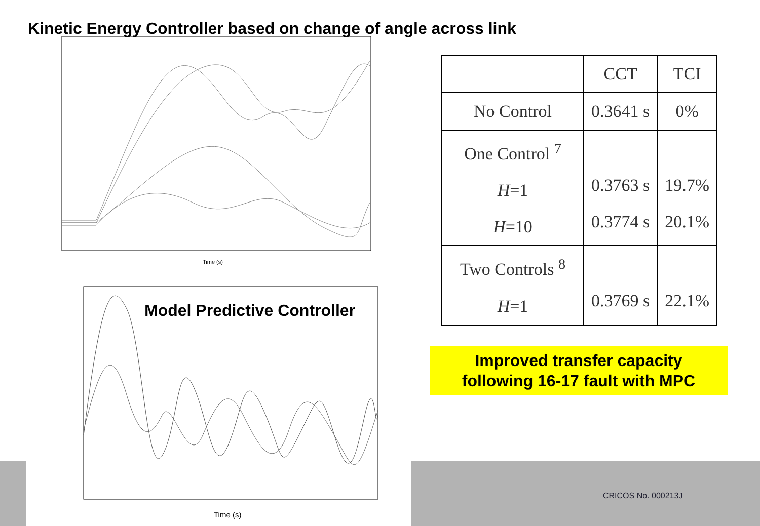Kinetic Energy Controller based on change of angle across link
Time (s)
Model Predictive Controller
Time (s)
| | CCT | TCI |
| --- | --- | --- |
| No Control | 0.3641 s | 0% |
| One Control <sup>7</sup> H =1 H =10 | 0.3763 s 0.3774 s | 19.7% 20.1% |
| Two Controls <sup>8</sup> H =1 | 0.3769 s | 22.1% |
Improved transfer capacity
following 16-17 fault with MPC
CRICOS No. 000213J